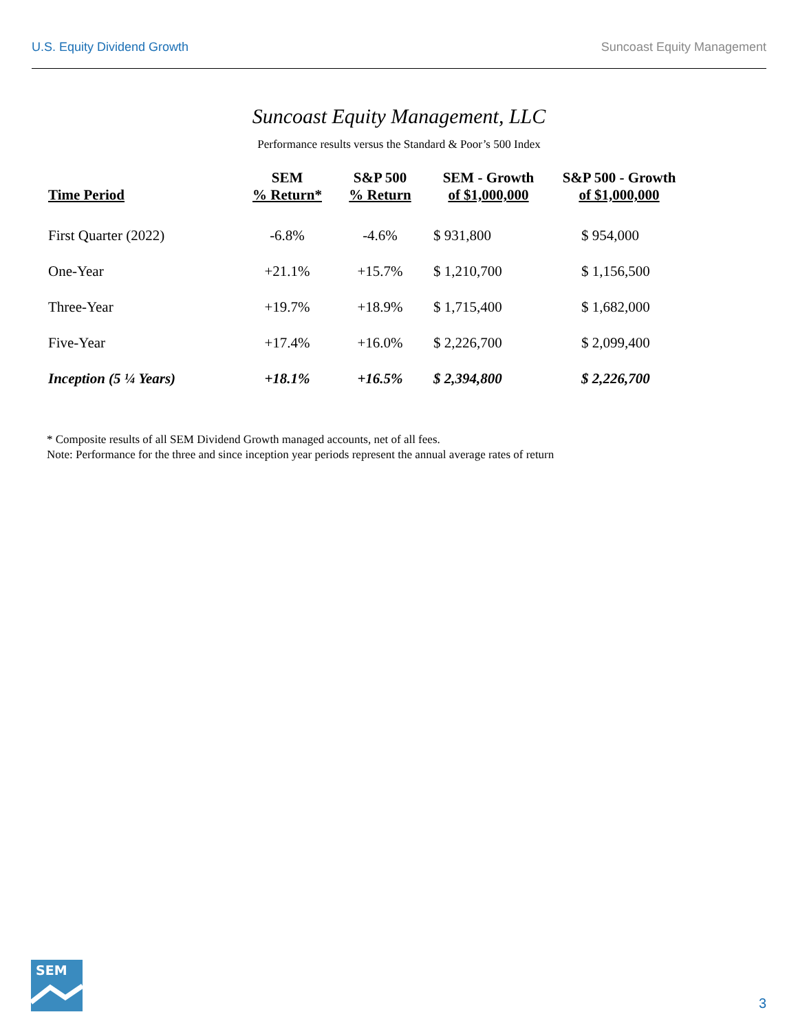U.S. Equity Dividend Growth Suncoast Equity Management
Suncoast Equity Management, LLC
Performance results versus the Standard & Poor’s 500 Index
| Time Period | SEM % Return* | S&P 500 % Return | SEM - Growth of $1,000,000 | S&P 500 - Growth of $1,000,000 |
| --- | --- | --- | --- | --- |
| First Quarter (2022) | -6.8% | -4.6% | $ 931,800 | $ 954,000 |
| One-Year | +21.1% | +15.7% | $ 1,210,700 | $ 1,156,500 |
| Three-Year | +19.7% | +18.9% | $ 1,715,400 | $ 1,682,000 |
| Five-Year | +17.4% | +16.0% | $ 2,226,700 | $ 2,099,400 |
| Inception (5 ¼ Years) | +18.1% | +16.5% | $ 2,394,800 | $ 2,226,700 |
* Composite results of all SEM Dividend Growth managed accounts, net of all fees.
Note: Performance for the three and since inception year periods represent the annual average rates of return
SEM
3